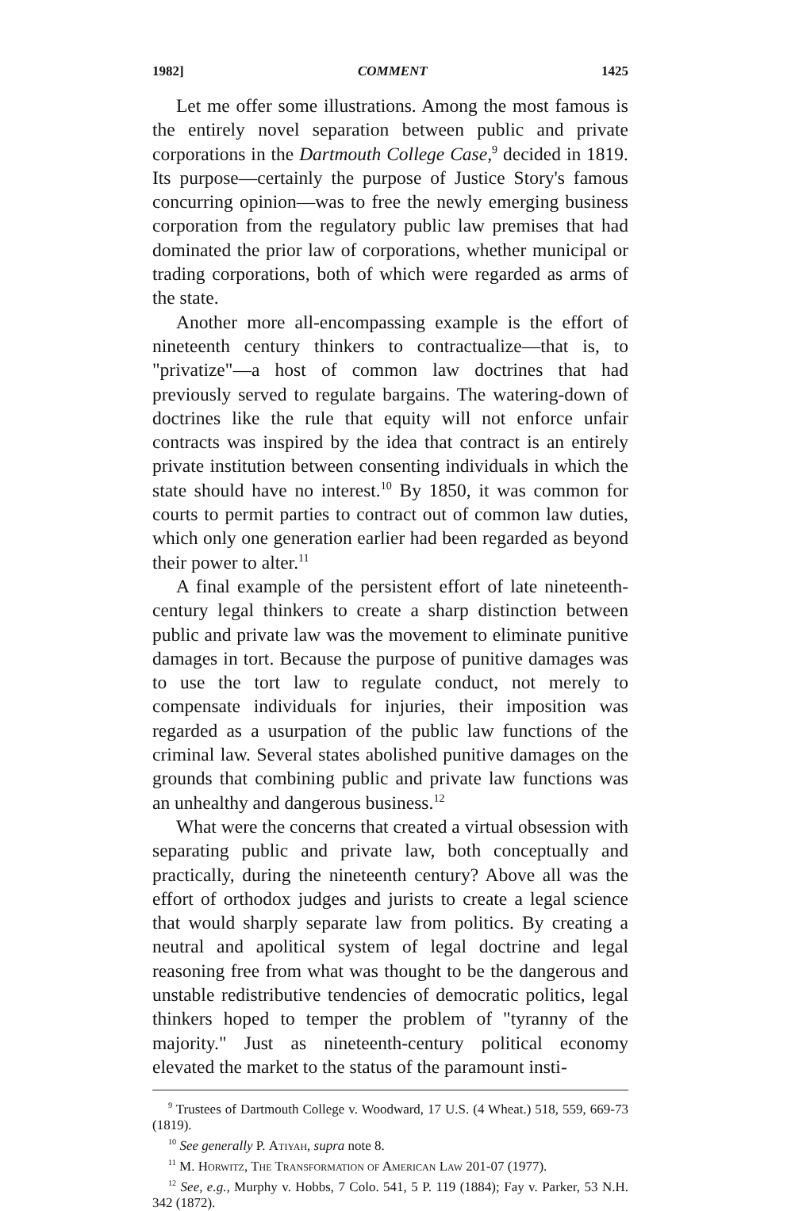1982] COMMENT 1425
Let me offer some illustrations. Among the most famous is the entirely novel separation between public and private corporations in the Dartmouth College Case,<sup>9</sup> decided in 1819. Its purpose—certainly the purpose of Justice Story's famous concurring opinion—was to free the newly emerging business corporation from the regulatory public law premises that had dominated the prior law of corporations, whether municipal or trading corporations, both of which were regarded as arms of the state.
Another more all-encompassing example is the effort of nineteenth century thinkers to contractualize—that is, to "privatize"—a host of common law doctrines that had previously served to regulate bargains. The watering-down of doctrines like the rule that equity will not enforce unfair contracts was inspired by the idea that contract is an entirely private institution between consenting individuals in which the state should have no interest.<sup>10</sup> By 1850, it was common for courts to permit parties to contract out of common law duties, which only one generation earlier had been regarded as beyond their power to alter.<sup>11</sup>
A final example of the persistent effort of late nineteenth-century legal thinkers to create a sharp distinction between public and private law was the movement to eliminate punitive damages in tort. Because the purpose of punitive damages was to use the tort law to regulate conduct, not merely to compensate individuals for injuries, their imposition was regarded as a usurpation of the public law functions of the criminal law. Several states abolished punitive damages on the grounds that combining public and private law functions was an unhealthy and dangerous business.<sup>12</sup>
What were the concerns that created a virtual obsession with separating public and private law, both conceptually and practically, during the nineteenth century? Above all was the effort of orthodox judges and jurists to create a legal science that would sharply separate law from politics. By creating a neutral and apolitical system of legal doctrine and legal reasoning free from what was thought to be the dangerous and unstable redistributive tendencies of democratic politics, legal thinkers hoped to temper the problem of "tyranny of the majority." Just as nineteenth-century political economy elevated the market to the status of the paramount insti-
<sup>9</sup> Trustees of Dartmouth College v. Woodward, 17 U.S. (4 Wheat.) 518, 559, 669-73 (1819).
<sup>10</sup> See generally P. Atiyah, supra note 8.
<sup>11</sup> M. Horwitz, The Transformation of American Law 201-07 (1977).
<sup>12</sup> See, e.g., Murphy v. Hobbs, 7 Colo. 541, 5 P. 119 (1884); Fay v. Parker, 53 N.H. 342 (1872).